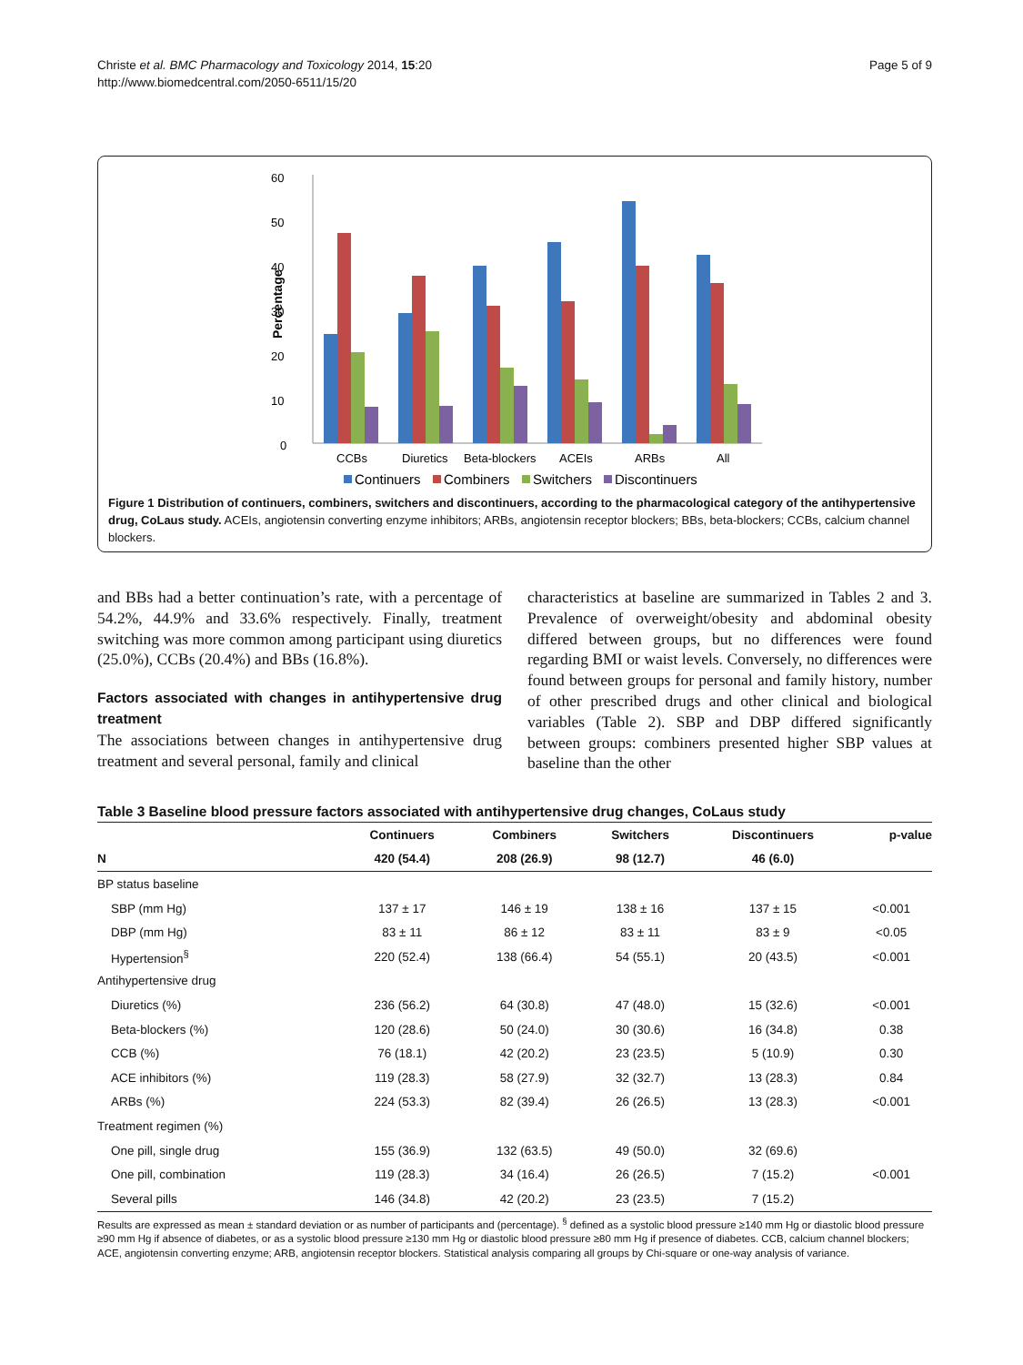Christe et al. BMC Pharmacology and Toxicology 2014, 15:20
http://www.biomedcentral.com/2050-6511/15/20
Page 5 of 9
60
50
40
30
20
10
0
Percentage
CCBs
Diuretics
Beta-blockers
ACEIs
ARBs
All
Continuers
Combiners
Switchers
Discontinuers
Figure 1 Distribution of continuers, combiners, switchers and discontinuers, according to the pharmacological category of the antihypertensive drug, CoLaus study. ACEIs, angiotensin converting enzyme inhibitors; ARBs, angiotensin receptor blockers; BBs, beta-blockers; CCBs, calcium channel blockers.
and BBs had a better continuation’s rate, with a percentage of 54.2%, 44.9% and 33.6% respectively. Finally, treatment switching was more common among participant using diuretics (25.0%), CCBs (20.4%) and BBs (16.8%).
Factors associated with changes in antihypertensive drug treatment
The associations between changes in antihypertensive drug treatment and several personal, family and clinical
characteristics at baseline are summarized in Tables 2 and 3. Prevalence of overweight/obesity and abdominal obesity differed between groups, but no differences were found regarding BMI or waist levels. Conversely, no differences were found between groups for personal and family history, number of other prescribed drugs and other clinical and biological variables (Table 2). SBP and DBP differed significantly between groups: combiners presented higher SBP values at baseline than the other
Table 3 Baseline blood pressure factors associated with antihypertensive drug changes, CoLaus study
| | Continuers | Combiners | Switchers | Discontinuers | p-value |
| --- | --- | --- | --- | --- | --- |
| N | 420 (54.4) | 208 (26.9) | 98 (12.7) | 46 (6.0) | |
| BP status baseline | | | | | |
| SBP (mm Hg) | 137 ± 17 | 146 ± 19 | 138 ± 16 | 137 ± 15 | <0.001 |
| DBP (mm Hg) | 83 ± 11 | 86 ± 12 | 83 ± 11 | 83 ± 9 | <0.05 |
| Hypertension<sup>§</sup> | 220 (52.4) | 138 (66.4) | 54 (55.1) | 20 (43.5) | <0.001 |
| Antihypertensive drug | | | | | |
| Diuretics (%) | 236 (56.2) | 64 (30.8) | 47 (48.0) | 15 (32.6) | <0.001 |
| Beta-blockers (%) | 120 (28.6) | 50 (24.0) | 30 (30.6) | 16 (34.8) | 0.38 |
| CCB (%) | 76 (18.1) | 42 (20.2) | 23 (23.5) | 5 (10.9) | 0.30 |
| ACE inhibitors (%) | 119 (28.3) | 58 (27.9) | 32 (32.7) | 13 (28.3) | 0.84 |
| ARBs (%) | 224 (53.3) | 82 (39.4) | 26 (26.5) | 13 (28.3) | <0.001 |
| Treatment regimen (%) | | | | | |
| One pill, single drug | 155 (36.9) | 132 (63.5) | 49 (50.0) | 32 (69.6) | |
| One pill, combination | 119 (28.3) | 34 (16.4) | 26 (26.5) | 7 (15.2) | <0.001 |
| Several pills | 146 (34.8) | 42 (20.2) | 23 (23.5) | 7 (15.2) | |
Results are expressed as mean ± standard deviation or as number of participants and (percentage). <sup>§</sup> defined as a systolic blood pressure ≥140 mm Hg or diastolic blood pressure ≥90 mm Hg if absence of diabetes, or as a systolic blood pressure ≥130 mm Hg or diastolic blood pressure ≥80 mm Hg if presence of diabetes. CCB, calcium channel blockers; ACE, angiotensin converting enzyme; ARB, angiotensin receptor blockers. Statistical analysis comparing all groups by Chi-square or one-way analysis of variance.